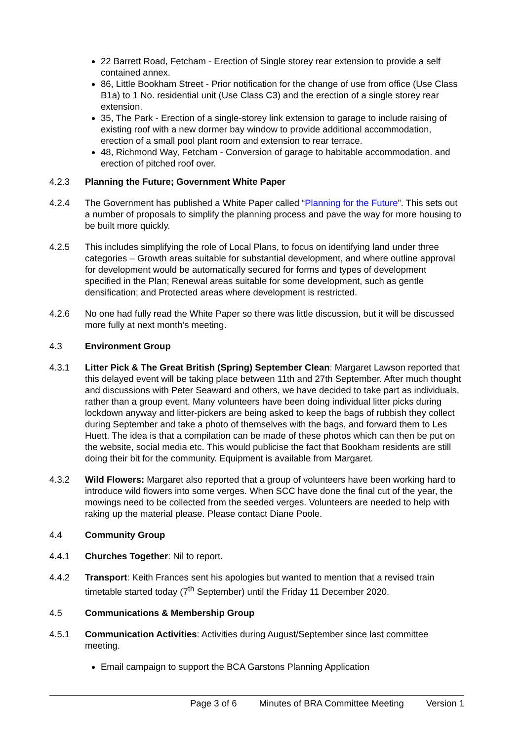22 Barrett Road, Fetcham - Erection of Single storey rear extension to provide a self contained annex.
86, Little Bookham Street - Prior notification for the change of use from office (Use Class B1a) to 1 No. residential unit (Use Class C3) and the erection of a single storey rear extension.
35, The Park - Erection of a single-storey link extension to garage to include raising of existing roof with a new dormer bay window to provide additional accommodation, erection of a small pool plant room and extension to rear terrace.
48, Richmond Way, Fetcham - Conversion of garage to habitable accommodation. and erection of pitched roof over.
4.2.3 Planning the Future; Government White Paper
4.2.4 The Government has published a White Paper called “Planning for the Future”. This sets out a number of proposals to simplify the planning process and pave the way for more housing to be built more quickly.
4.2.5 This includes simplifying the role of Local Plans, to focus on identifying land under three categories – Growth areas suitable for substantial development, and where outline approval for development would be automatically secured for forms and types of development specified in the Plan; Renewal areas suitable for some development, such as gentle densification; and Protected areas where development is restricted.
4.2.6 No one had fully read the White Paper so there was little discussion, but it will be discussed more fully at next month’s meeting.
4.3 Environment Group
4.3.1 Litter Pick & The Great British (Spring) September Clean: Margaret Lawson reported that this delayed event will be taking place between 11th and 27th September. After much thought and discussions with Peter Seaward and others, we have decided to take part as individuals, rather than a group event. Many volunteers have been doing individual litter picks during lockdown anyway and litter-pickers are being asked to keep the bags of rubbish they collect during September and take a photo of themselves with the bags, and forward them to Les Huett. The idea is that a compilation can be made of these photos which can then be put on the website, social media etc. This would publicise the fact that Bookham residents are still doing their bit for the community. Equipment is available from Margaret.
4.3.2 Wild Flowers: Margaret also reported that a group of volunteers have been working hard to introduce wild flowers into some verges. When SCC have done the final cut of the year, the mowings need to be collected from the seeded verges. Volunteers are needed to help with raking up the material please. Please contact Diane Poole.
4.4 Community Group
4.4.1 Churches Together: Nil to report.
4.4.2 Transport: Keith Frances sent his apologies but wanted to mention that a revised train timetable started today (7<sup>th</sup> September) until the Friday 11 December 2020.
4.5 Communications & Membership Group
4.5.1 Communication Activities: Activities during August/September since last committee meeting.
Email campaign to support the BCA Garstons Planning Application
Page 3 of 6 Minutes of BRA Committee Meeting Version 1